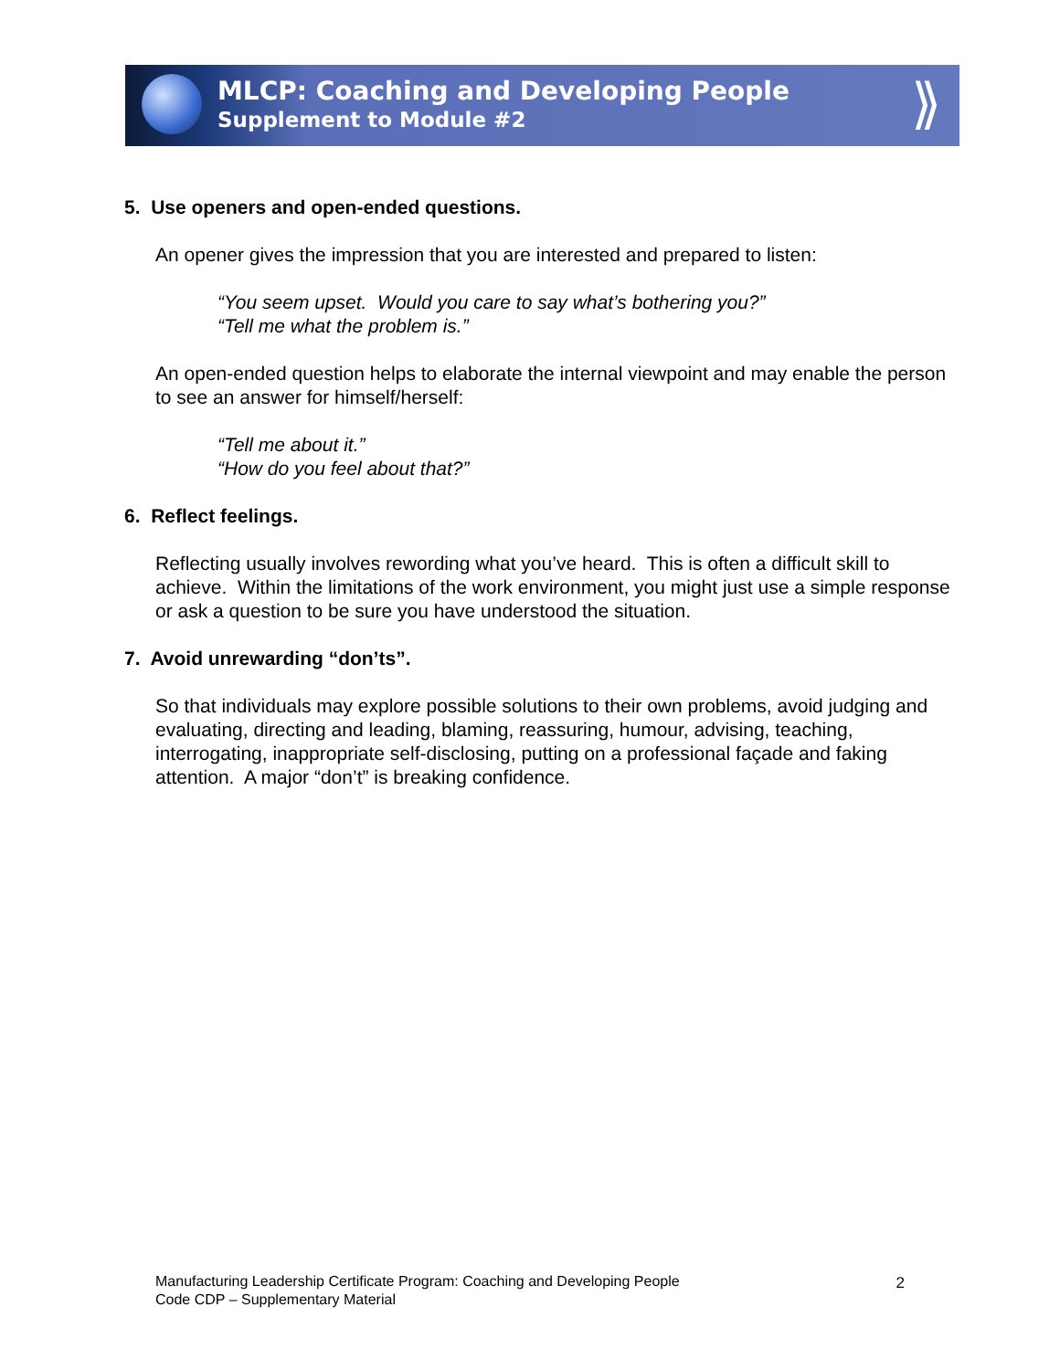MLCP: Coaching and Developing People
Supplement to Module #2
⟫
5. Use openers and open-ended questions.
An opener gives the impression that you are interested and prepared to listen:
“You seem upset. Would you care to say what’s bothering you?”
“Tell me what the problem is.”
An open-ended question helps to elaborate the internal viewpoint and may enable the person to see an answer for himself/herself:
“Tell me about it.”
“How do you feel about that?”
6. Reflect feelings.
Reflecting usually involves rewording what you’ve heard. This is often a difficult skill to achieve. Within the limitations of the work environment, you might just use a simple response or ask a question to be sure you have understood the situation.
7. Avoid unrewarding “don’ts”.
So that individuals may explore possible solutions to their own problems, avoid judging and evaluating, directing and leading, blaming, reassuring, humour, advising, teaching, interrogating, inappropriate self-disclosing, putting on a professional façade and faking attention. A major “don’t” is breaking confidence.
Manufacturing Leadership Certificate Program: Coaching and Developing People
Code CDP – Supplementary Material
2